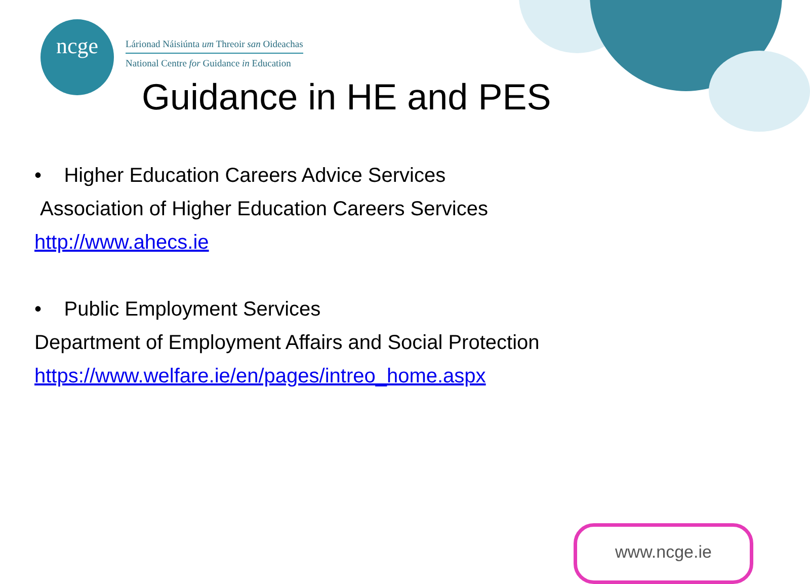ncge
Lárionad Náisiúnta um Threoir san Oideachas
National Centre for Guidance in Education
Guidance in HE and PES
• Higher Education Careers Advice Services
Association of Higher Education Careers Services
http://www.ahecs.ie
• Public Employment Services
Department of Employment Affairs and Social Protection
https://www.welfare.ie/en/pages/intreo_home.aspx
www.ncge.ie